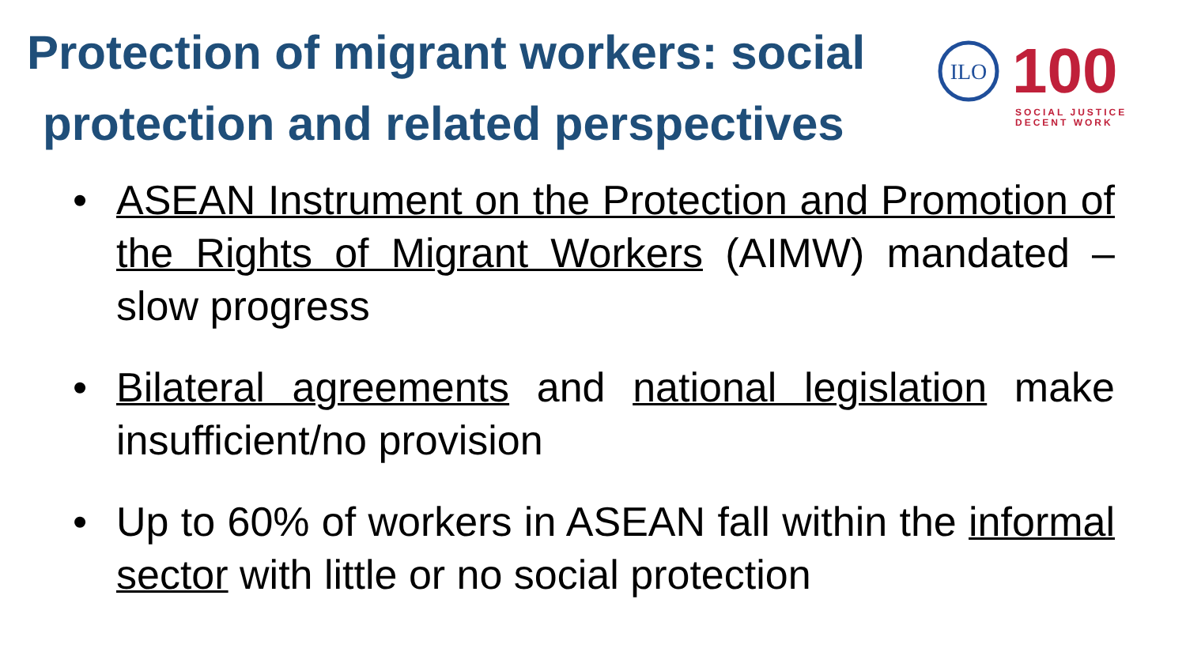Protection of migrant workers: social
protection and related perspectives
ILO
100
SOCIAL JUSTICE
DECENT WORK
• ASEAN Instrument on the Protection and Promotion of the Rights of Migrant Workers (AIMW) mandated – slow progress
• Bilateral agreements and national legislation make insufficient/no provision
• Up to 60% of workers in ASEAN fall within the informal sector with little or no social protection